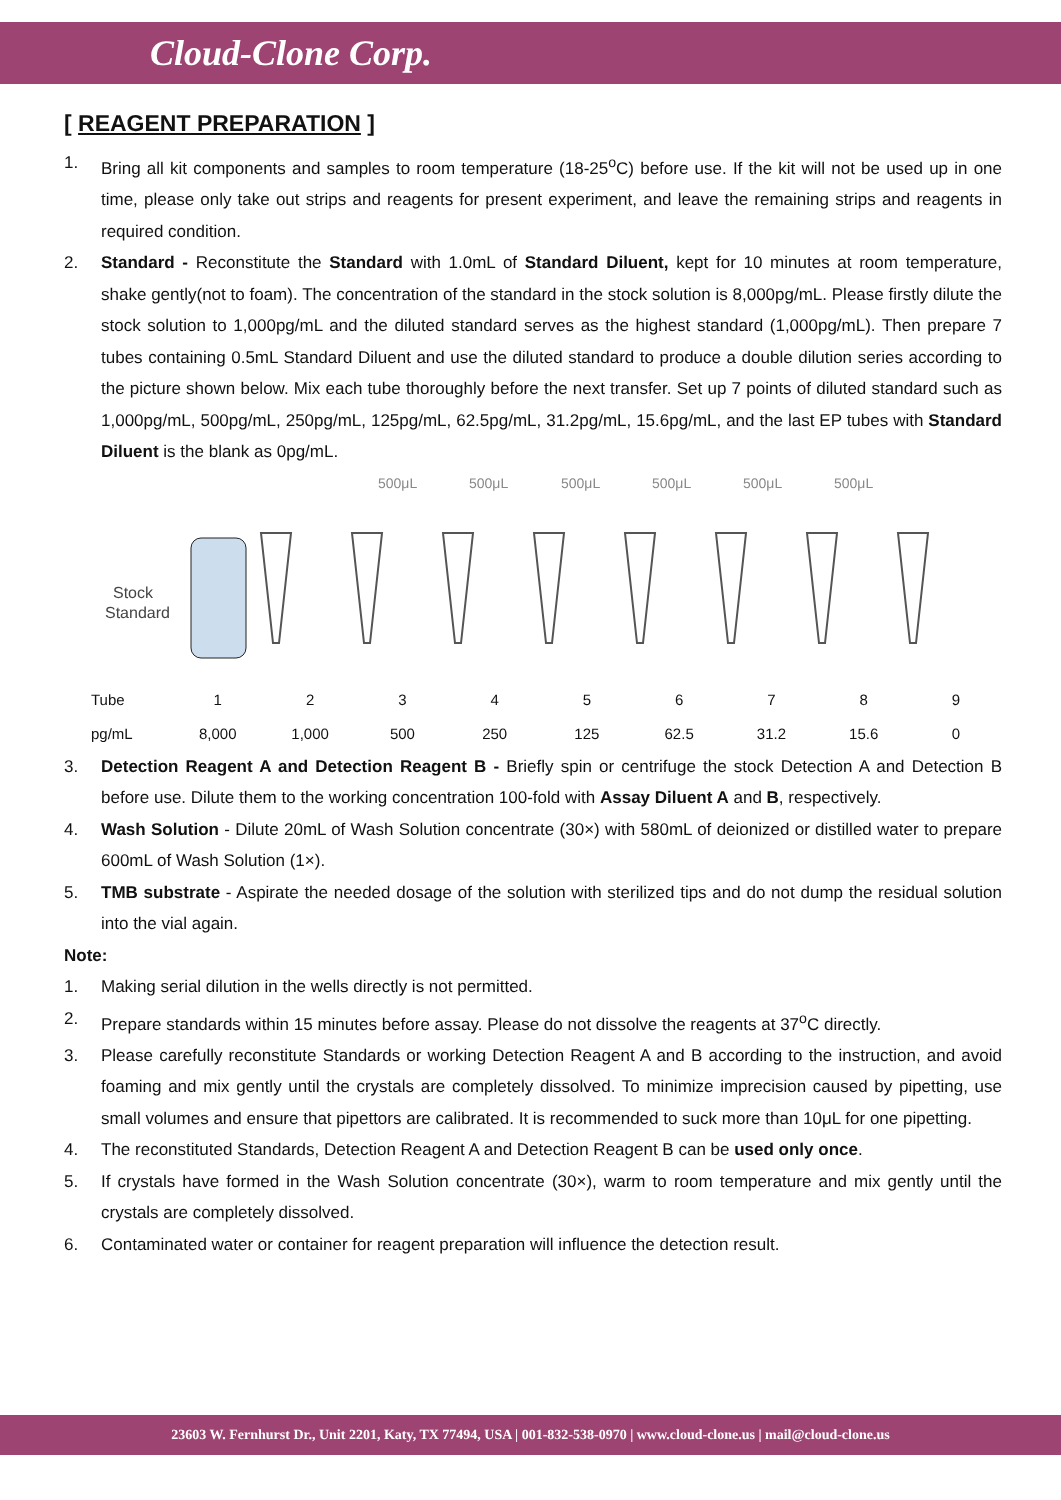Cloud-Clone Corp.
[ REAGENT PREPARATION ]
1. Bring all kit components and samples to room temperature (18-25<sup>o</sup>C) before use. If the kit will not be used up in one time, please only take out strips and reagents for present experiment, and leave the remaining strips and reagents in required condition.
2. Standard - Reconstitute the Standard with 1.0mL of Standard Diluent, kept for 10 minutes at room temperature, shake gently(not to foam). The concentration of the standard in the stock solution is 8,000pg/mL. Please firstly dilute the stock solution to 1,000pg/mL and the diluted standard serves as the highest standard (1,000pg/mL). Then prepare 7 tubes containing 0.5mL Standard Diluent and use the diluted standard to produce a double dilution series according to the picture shown below. Mix each tube thoroughly before the next transfer. Set up 7 points of diluted standard such as 1,000pg/mL, 500pg/mL, 250pg/mL, 125pg/mL, 62.5pg/mL, 31.2pg/mL, 15.6pg/mL, and the last EP tubes with Standard Diluent is the blank as 0pg/mL.
500μL
500μL
500μL
500μL
500μL
500μL
Stock
Standard
| Tube | 1 | 2 | 3 | 4 | 5 | 6 | 7 | 8 | 9 |
| pg/mL | 8,000 | 1,000 | 500 | 250 | 125 | 62.5 | 31.2 | 15.6 | 0 |
3. Detection Reagent A and Detection Reagent B - Briefly spin or centrifuge the stock Detection A and Detection B before use. Dilute them to the working concentration 100-fold with Assay Diluent A and B, respectively.
4. Wash Solution - Dilute 20mL of Wash Solution concentrate (30×) with 580mL of deionized or distilled water to prepare 600mL of Wash Solution (1×).
5. TMB substrate - Aspirate the needed dosage of the solution with sterilized tips and do not dump the residual solution into the vial again.
Note:
1. Making serial dilution in the wells directly is not permitted.
2. Prepare standards within 15 minutes before assay. Please do not dissolve the reagents at 37<sup>o</sup>C directly.
3. Please carefully reconstitute Standards or working Detection Reagent A and B according to the instruction, and avoid foaming and mix gently until the crystals are completely dissolved. To minimize imprecision caused by pipetting, use small volumes and ensure that pipettors are calibrated. It is recommended to suck more than 10μL for one pipetting.
4. The reconstituted Standards, Detection Reagent A and Detection Reagent B can be used only once.
5. If crystals have formed in the Wash Solution concentrate (30×), warm to room temperature and mix gently until the crystals are completely dissolved.
6. Contaminated water or container for reagent preparation will influence the detection result.
23603 W. Fernhurst Dr., Unit 2201, Katy, TX 77494, USA | 001-832-538-0970 | www.cloud-clone.us | mail@cloud-clone.us